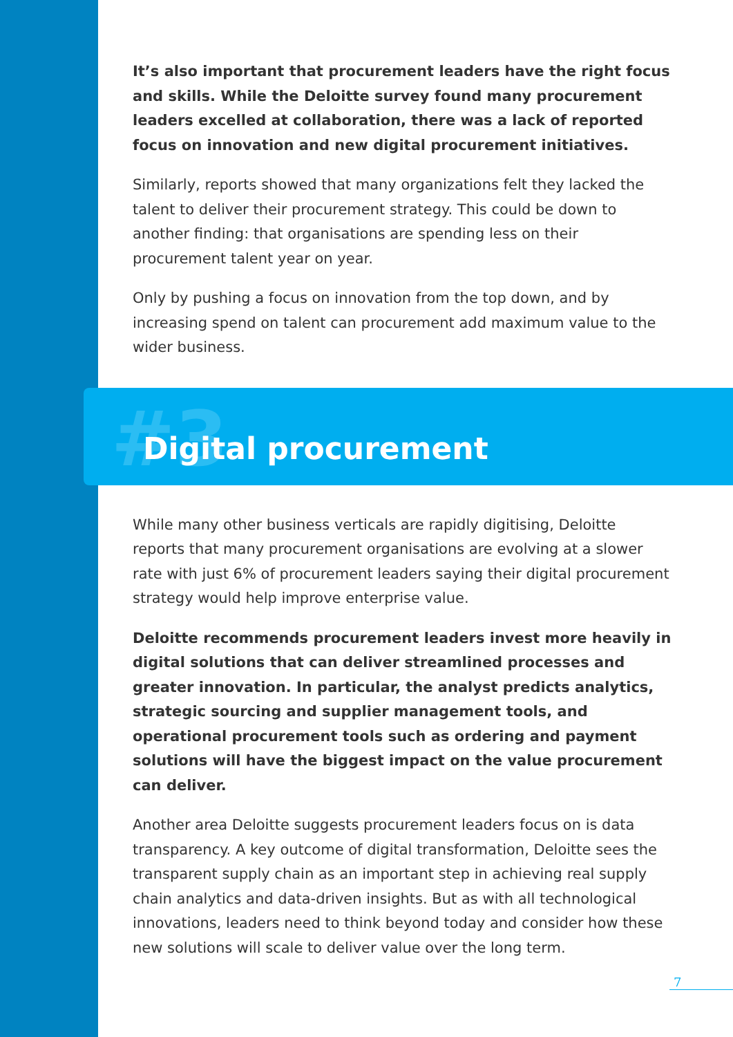It’s also important that procurement leaders have the right focus and skills. While the Deloitte survey found many procurement leaders excelled at collaboration, there was a lack of reported focus on innovation and new digital procurement initiatives.
Similarly, reports showed that many organizations felt they lacked the talent to deliver their procurement strategy. This could be down to another finding: that organisations are spending less on their procurement talent year on year.
Only by pushing a focus on innovation from the top down, and by increasing spend on talent can procurement add maximum value to the wider business.
#3
Digital procurement
While many other business verticals are rapidly digitising, Deloitte reports that many procurement organisations are evolving at a slower rate with just 6% of procurement leaders saying their digital procurement strategy would help improve enterprise value.
Deloitte recommends procurement leaders invest more heavily in digital solutions that can deliver streamlined processes and greater innovation. In particular, the analyst predicts analytics, strategic sourcing and supplier management tools, and operational procurement tools such as ordering and payment solutions will have the biggest impact on the value procurement can deliver.
Another area Deloitte suggests procurement leaders focus on is data transparency. A key outcome of digital transformation, Deloitte sees the transparent supply chain as an important step in achieving real supply chain analytics and data-driven insights. But as with all technological innovations, leaders need to think beyond today and consider how these new solutions will scale to deliver value over the long term.
7